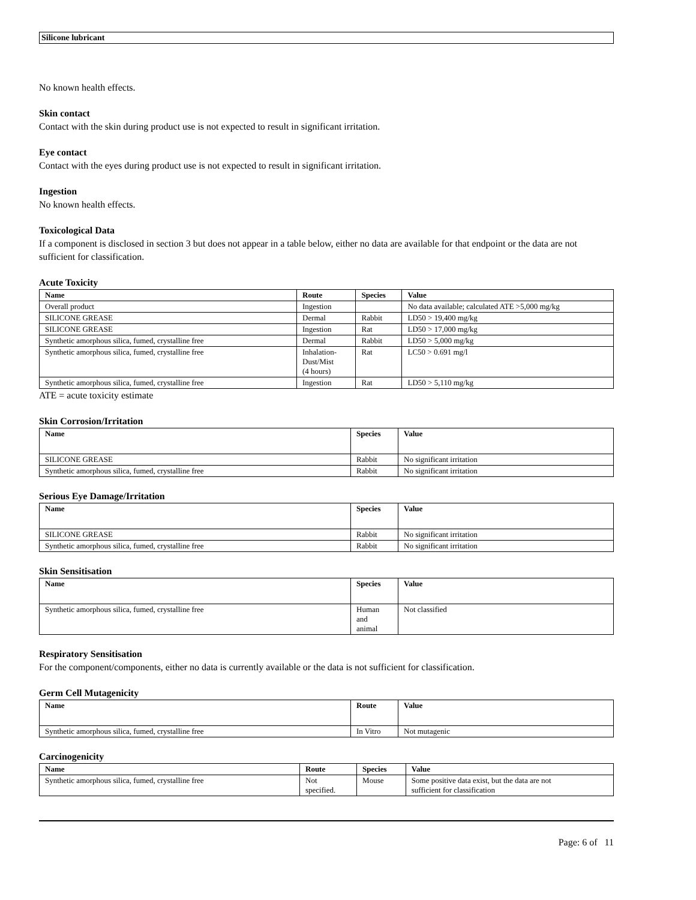Silicone lubricant
No known health effects.
Skin contact
Contact with the skin during product use is not expected to result in significant irritation.
Eye contact
Contact with the eyes during product use is not expected to result in significant irritation.
Ingestion
No known health effects.
Toxicological Data
If a component is disclosed in section 3 but does not appear in a table below, either no data are available for that endpoint or the data are not sufficient for classification.
Acute Toxicity
| Name | Route | Species | Value |
| --- | --- | --- | --- |
| Overall product | Ingestion | | No data available; calculated ATE >5,000 mg/kg |
| SILICONE GREASE | Dermal | Rabbit | LD50 > 19,400 mg/kg |
| SILICONE GREASE | Ingestion | Rat | LD50 > 17,000 mg/kg |
| Synthetic amorphous silica, fumed, crystalline free | Dermal | Rabbit | LD50 > 5,000 mg/kg |
| Synthetic amorphous silica, fumed, crystalline free | Inhalation- Dust/Mist (4 hours) | Rat | LC50 > 0.691 mg/l |
| Synthetic amorphous silica, fumed, crystalline free | Ingestion | Rat | LD50 > 5,110 mg/kg |
ATE = acute toxicity estimate
Skin Corrosion/Irritation
| Name | Species | Value |
| --- | --- | --- |
| SILICONE GREASE | Rabbit | No significant irritation |
| Synthetic amorphous silica, fumed, crystalline free | Rabbit | No significant irritation |
Serious Eye Damage/Irritation
| Name | Species | Value |
| --- | --- | --- |
| SILICONE GREASE | Rabbit | No significant irritation |
| Synthetic amorphous silica, fumed, crystalline free | Rabbit | No significant irritation |
Skin Sensitisation
| Name | Species | Value |
| --- | --- | --- |
| Synthetic amorphous silica, fumed, crystalline free | Human and animal | Not classified |
Respiratory Sensitisation
For the component/components, either no data is currently available or the data is not sufficient for classification.
Germ Cell Mutagenicity
| Name | Route | Value |
| --- | --- | --- |
| Synthetic amorphous silica, fumed, crystalline free | In Vitro | Not mutagenic |
Carcinogenicity
| Name | Route | Species | Value |
| --- | --- | --- | --- |
| Synthetic amorphous silica, fumed, crystalline free | Not specified. | Mouse | Some positive data exist, but the data are not sufficient for classification |
Page: 6 of 11